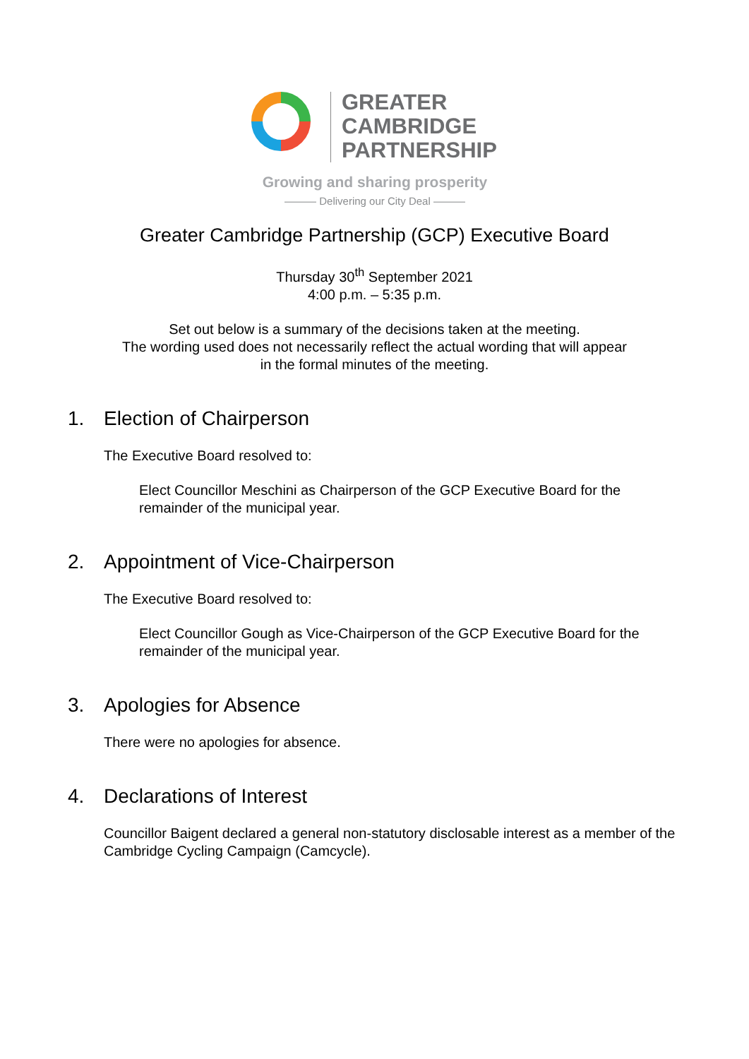GREATER
CAMBRIDGE
PARTNERSHIP
Growing and sharing prosperity
——— Delivering our City Deal ———
Greater Cambridge Partnership (GCP) Executive Board
Thursday 30<sup>th</sup> September 2021
4:00 p.m. – 5:35 p.m.
Set out below is a summary of the decisions taken at the meeting.
The wording used does not necessarily reflect the actual wording that will appear
in the formal minutes of the meeting.
1. Election of Chairperson
The Executive Board resolved to:
Elect Councillor Meschini as Chairperson of the GCP Executive Board for the remainder of the municipal year.
2. Appointment of Vice-Chairperson
The Executive Board resolved to:
Elect Councillor Gough as Vice-Chairperson of the GCP Executive Board for the remainder of the municipal year.
3. Apologies for Absence
There were no apologies for absence.
4. Declarations of Interest
Councillor Baigent declared a general non-statutory disclosable interest as a member of the Cambridge Cycling Campaign (Camcycle).